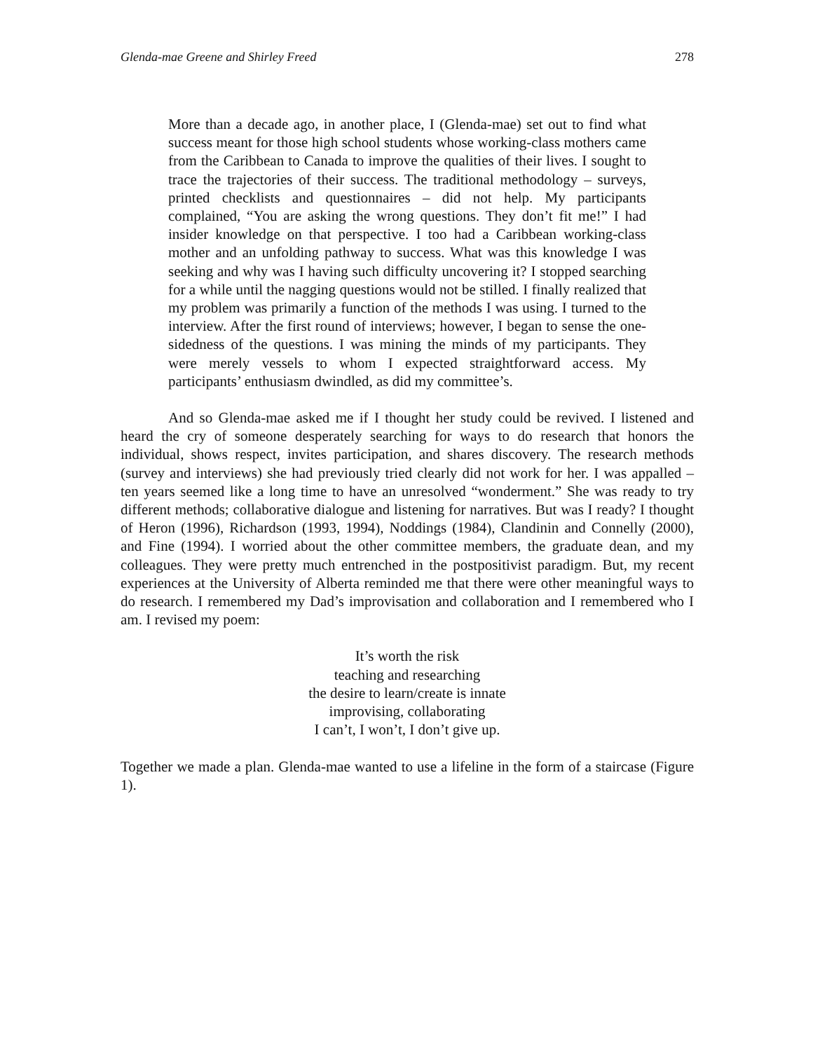Glenda-mae Greene and Shirley Freed 278
More than a decade ago, in another place, I (Glenda-mae) set out to find what success meant for those high school students whose working-class mothers came from the Caribbean to Canada to improve the qualities of their lives. I sought to trace the trajectories of their success. The traditional methodology – surveys, printed checklists and questionnaires – did not help. My participants complained, “You are asking the wrong questions. They don’t fit me!” I had insider knowledge on that perspective. I too had a Caribbean working-class mother and an unfolding pathway to success. What was this knowledge I was seeking and why was I having such difficulty uncovering it? I stopped searching for a while until the nagging questions would not be stilled. I finally realized that my problem was primarily a function of the methods I was using. I turned to the interview. After the first round of interviews; however, I began to sense the one-sidedness of the questions. I was mining the minds of my participants. They were merely vessels to whom I expected straightforward access. My participants’ enthusiasm dwindled, as did my committee’s.
And so Glenda-mae asked me if I thought her study could be revived. I listened and heard the cry of someone desperately searching for ways to do research that honors the individual, shows respect, invites participation, and shares discovery. The research methods (survey and interviews) she had previously tried clearly did not work for her. I was appalled – ten years seemed like a long time to have an unresolved “wonderment.” She was ready to try different methods; collaborative dialogue and listening for narratives. But was I ready? I thought of Heron (1996), Richardson (1993, 1994), Noddings (1984), Clandinin and Connelly (2000), and Fine (1994). I worried about the other committee members, the graduate dean, and my colleagues. They were pretty much entrenched in the postpositivist paradigm. But, my recent experiences at the University of Alberta reminded me that there were other meaningful ways to do research. I remembered my Dad’s improvisation and collaboration and I remembered who I am. I revised my poem:
It’s worth the risk
teaching and researching
the desire to learn/create is innate
improvising, collaborating
I can’t, I won’t, I don’t give up.
Together we made a plan. Glenda-mae wanted to use a lifeline in the form of a staircase (Figure 1).